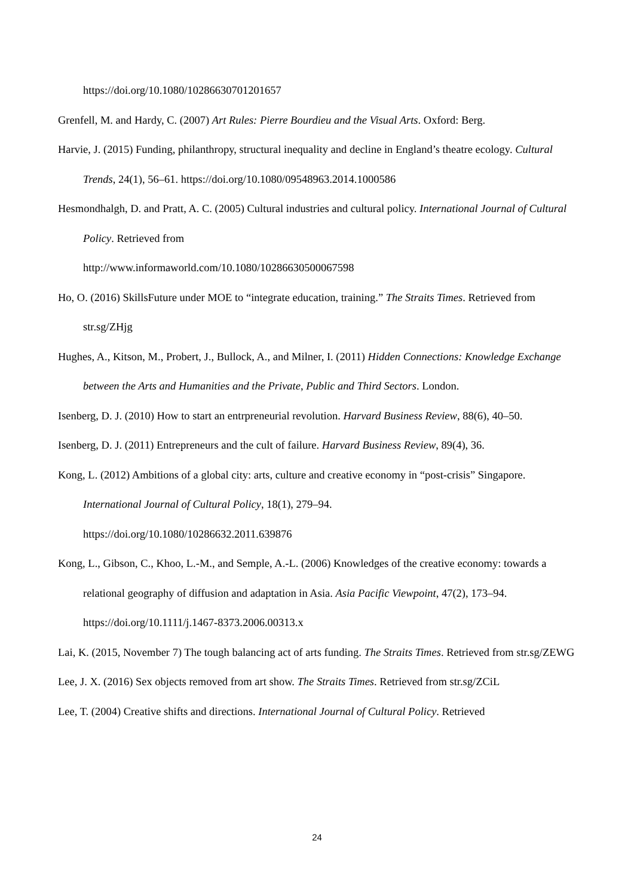https://doi.org/10.1080/10286630701201657
Grenfell, M. and Hardy, C. (2007) Art Rules: Pierre Bourdieu and the Visual Arts. Oxford: Berg.
Harvie, J. (2015) Funding, philanthropy, structural inequality and decline in England’s theatre ecology. Cultural Trends, 24(1), 56–61. https://doi.org/10.1080/09548963.2014.1000586
Hesmondhalgh, D. and Pratt, A. C. (2005) Cultural industries and cultural policy. International Journal of Cultural Policy. Retrieved from
http://www.informaworld.com/10.1080/10286630500067598
Ho, O. (2016) SkillsFuture under MOE to “integrate education, training.” The Straits Times. Retrieved from str.sg/ZHjg
Hughes, A., Kitson, M., Probert, J., Bullock, A., and Milner, I. (2011) Hidden Connections: Knowledge Exchange between the Arts and Humanities and the Private, Public and Third Sectors. London.
Isenberg, D. J. (2010) How to start an entrpreneurial revolution. Harvard Business Review, 88(6), 40–50.
Isenberg, D. J. (2011) Entrepreneurs and the cult of failure. Harvard Business Review, 89(4), 36.
Kong, L. (2012) Ambitions of a global city: arts, culture and creative economy in “post-crisis” Singapore. International Journal of Cultural Policy, 18(1), 279–94.
https://doi.org/10.1080/10286632.2011.639876
Kong, L., Gibson, C., Khoo, L.-M., and Semple, A.-L. (2006) Knowledges of the creative economy: towards a relational geography of diffusion and adaptation in Asia. Asia Pacific Viewpoint, 47(2), 173–94. https://doi.org/10.1111/j.1467-8373.2006.00313.x
Lai, K. (2015, November 7) The tough balancing act of arts funding. The Straits Times. Retrieved from str.sg/ZEWG
Lee, J. X. (2016) Sex objects removed from art show. The Straits Times. Retrieved from str.sg/ZCiL
Lee, T. (2004) Creative shifts and directions. International Journal of Cultural Policy. Retrieved
24